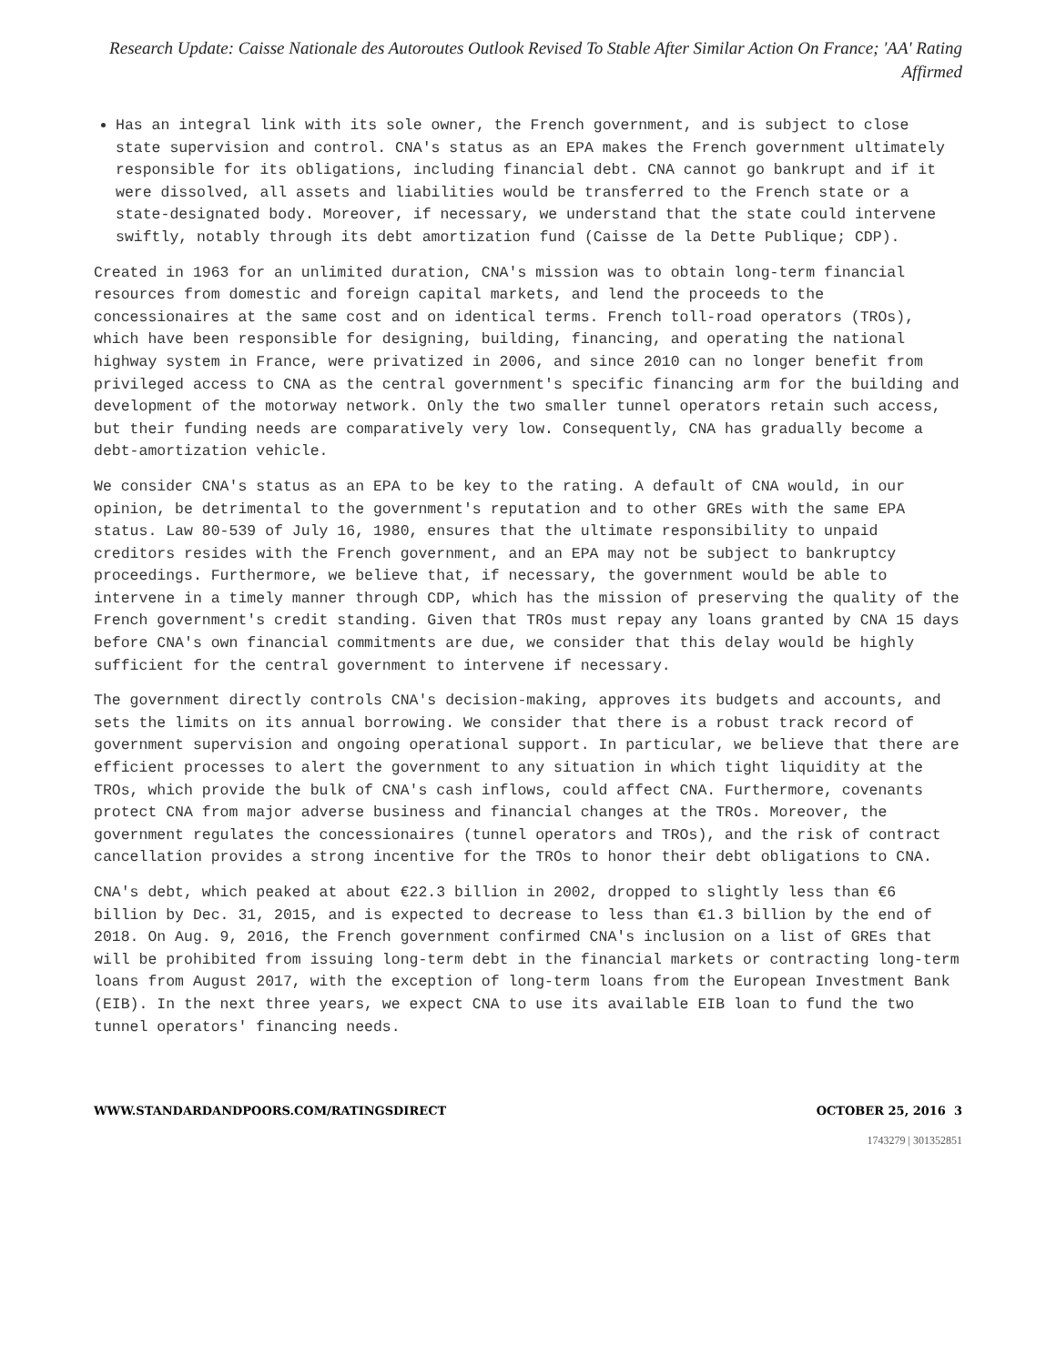Research Update: Caisse Nationale des Autoroutes Outlook Revised To Stable After Similar Action On France; 'AA' Rating Affirmed
Has an integral link with its sole owner, the French government, and is subject to close state supervision and control. CNA's status as an EPA makes the French government ultimately responsible for its obligations, including financial debt. CNA cannot go bankrupt and if it were dissolved, all assets and liabilities would be transferred to the French state or a state-designated body. Moreover, if necessary, we understand that the state could intervene swiftly, notably through its debt amortization fund (Caisse de la Dette Publique; CDP).
Created in 1963 for an unlimited duration, CNA's mission was to obtain long-term financial resources from domestic and foreign capital markets, and lend the proceeds to the concessionaires at the same cost and on identical terms. French toll-road operators (TROs), which have been responsible for designing, building, financing, and operating the national highway system in France, were privatized in 2006, and since 2010 can no longer benefit from privileged access to CNA as the central government's specific financing arm for the building and development of the motorway network. Only the two smaller tunnel operators retain such access, but their funding needs are comparatively very low. Consequently, CNA has gradually become a debt-amortization vehicle.
We consider CNA's status as an EPA to be key to the rating. A default of CNA would, in our opinion, be detrimental to the government's reputation and to other GREs with the same EPA status. Law 80-539 of July 16, 1980, ensures that the ultimate responsibility to unpaid creditors resides with the French government, and an EPA may not be subject to bankruptcy proceedings. Furthermore, we believe that, if necessary, the government would be able to intervene in a timely manner through CDP, which has the mission of preserving the quality of the French government's credit standing. Given that TROs must repay any loans granted by CNA 15 days before CNA's own financial commitments are due, we consider that this delay would be highly sufficient for the central government to intervene if necessary.
The government directly controls CNA's decision-making, approves its budgets and accounts, and sets the limits on its annual borrowing. We consider that there is a robust track record of government supervision and ongoing operational support. In particular, we believe that there are efficient processes to alert the government to any situation in which tight liquidity at the TROs, which provide the bulk of CNA's cash inflows, could affect CNA. Furthermore, covenants protect CNA from major adverse business and financial changes at the TROs. Moreover, the government regulates the concessionaires (tunnel operators and TROs), and the risk of contract cancellation provides a strong incentive for the TROs to honor their debt obligations to CNA.
CNA's debt, which peaked at about €22.3 billion in 2002, dropped to slightly less than €6 billion by Dec. 31, 2015, and is expected to decrease to less than €1.3 billion by the end of 2018. On Aug. 9, 2016, the French government confirmed CNA's inclusion on a list of GREs that will be prohibited from issuing long-term debt in the financial markets or contracting long-term loans from August 2017, with the exception of long-term loans from the European Investment Bank (EIB). In the next three years, we expect CNA to use its available EIB loan to fund the two tunnel operators' financing needs.
WWW.STANDARDANDPOORS.COM/RATINGSDIRECT OCTOBER 25, 2016 3
1743279 | 301352851